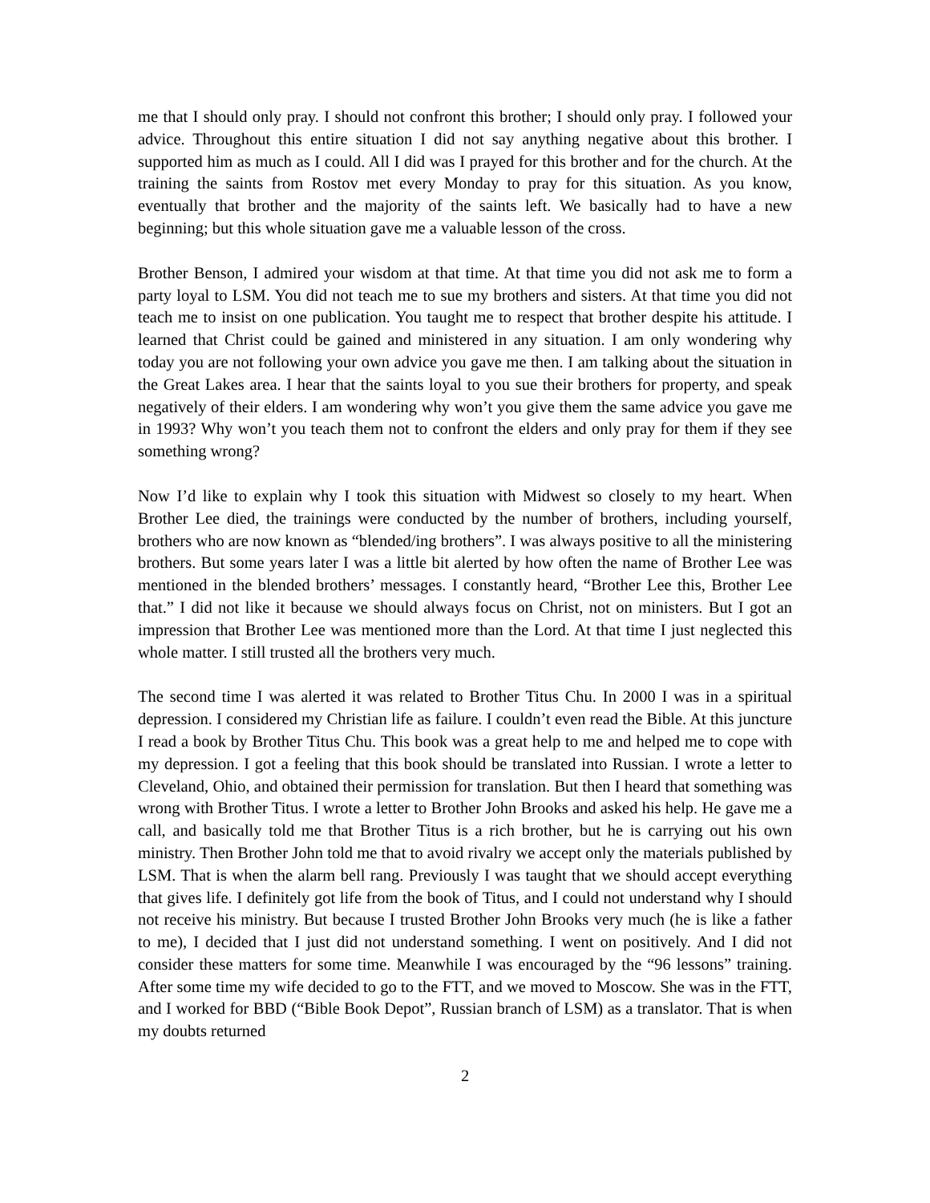me that I should only pray. I should not confront this brother; I should only pray. I followed your advice. Throughout this entire situation I did not say anything negative about this brother. I supported him as much as I could. All I did was I prayed for this brother and for the church. At the training the saints from Rostov met every Monday to pray for this situation. As you know, eventually that brother and the majority of the saints left. We basically had to have a new beginning; but this whole situation gave me a valuable lesson of the cross.
Brother Benson, I admired your wisdom at that time. At that time you did not ask me to form a party loyal to LSM. You did not teach me to sue my brothers and sisters. At that time you did not teach me to insist on one publication. You taught me to respect that brother despite his attitude. I learned that Christ could be gained and ministered in any situation. I am only wondering why today you are not following your own advice you gave me then. I am talking about the situation in the Great Lakes area. I hear that the saints loyal to you sue their brothers for property, and speak negatively of their elders. I am wondering why won’t you give them the same advice you gave me in 1993? Why won’t you teach them not to confront the elders and only pray for them if they see something wrong?
Now I’d like to explain why I took this situation with Midwest so closely to my heart. When Brother Lee died, the trainings were conducted by the number of brothers, including yourself, brothers who are now known as “blended/ing brothers”. I was always positive to all the ministering brothers. But some years later I was a little bit alerted by how often the name of Brother Lee was mentioned in the blended brothers’ messages. I constantly heard, “Brother Lee this, Brother Lee that.” I did not like it because we should always focus on Christ, not on ministers. But I got an impression that Brother Lee was mentioned more than the Lord. At that time I just neglected this whole matter. I still trusted all the brothers very much.
The second time I was alerted it was related to Brother Titus Chu. In 2000 I was in a spiritual depression. I considered my Christian life as failure. I couldn’t even read the Bible. At this juncture I read a book by Brother Titus Chu. This book was a great help to me and helped me to cope with my depression. I got a feeling that this book should be translated into Russian. I wrote a letter to Cleveland, Ohio, and obtained their permission for translation. But then I heard that something was wrong with Brother Titus. I wrote a letter to Brother John Brooks and asked his help. He gave me a call, and basically told me that Brother Titus is a rich brother, but he is carrying out his own ministry. Then Brother John told me that to avoid rivalry we accept only the materials published by LSM. That is when the alarm bell rang. Previously I was taught that we should accept everything that gives life. I definitely got life from the book of Titus, and I could not understand why I should not receive his ministry. But because I trusted Brother John Brooks very much (he is like a father to me), I decided that I just did not understand something. I went on positively. And I did not consider these matters for some time. Meanwhile I was encouraged by the “96 lessons” training. After some time my wife decided to go to the FTT, and we moved to Moscow. She was in the FTT, and I worked for BBD (“Bible Book Depot”, Russian branch of LSM) as a translator. That is when my doubts returned
2